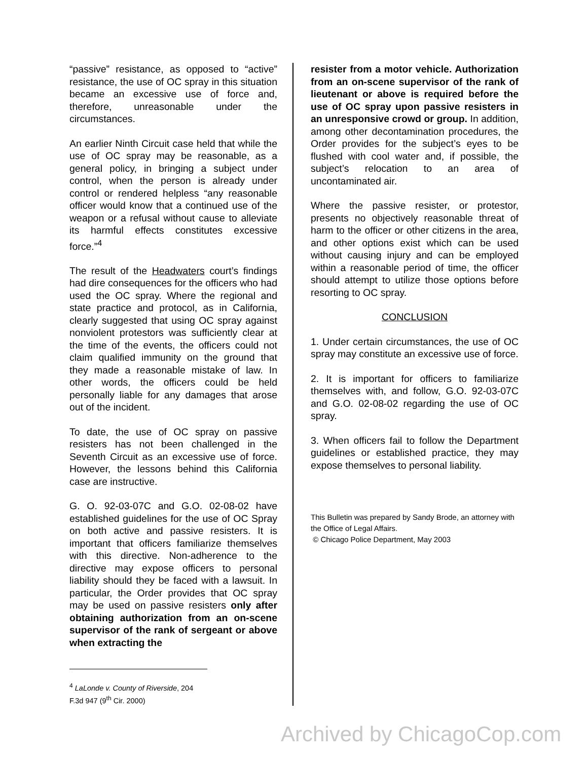“passive” resistance, as opposed to “active” resistance, the use of OC spray in this situation became an excessive use of force and, therefore, unreasonable under the circumstances.
An earlier Ninth Circuit case held that while the use of OC spray may be reasonable, as a general policy, in bringing a subject under control, when the person is already under control or rendered helpless “any reasonable officer would know that a continued use of the weapon or a refusal without cause to alleviate its harmful effects constitutes excessive force.”<sup>4</sup>
The result of the Headwaters court’s findings had dire consequences for the officers who had used the OC spray. Where the regional and state practice and protocol, as in California, clearly suggested that using OC spray against nonviolent protestors was sufficiently clear at the time of the events, the officers could not claim qualified immunity on the ground that they made a reasonable mistake of law. In other words, the officers could be held personally liable for any damages that arose out of the incident.
To date, the use of OC spray on passive resisters has not been challenged in the Seventh Circuit as an excessive use of force. However, the lessons behind this California case are instructive.
G. O. 92-03-07C and G.O. 02-08-02 have established guidelines for the use of OC Spray on both active and passive resisters. It is important that officers familiarize themselves with this directive. Non-adherence to the directive may expose officers to personal liability should they be faced with a lawsuit. In particular, the Order provides that OC spray may be used on passive resisters only after obtaining authorization from an on-scene supervisor of the rank of sergeant or above when extracting the
<sup>4</sup> LaLonde v. County of Riverside, 204 F.3d 947 (9<sup>th</sup> Cir. 2000)
resister from a motor vehicle. Authorization from an on-scene supervisor of the rank of lieutenant or above is required before the use of OC spray upon passive resisters in an unresponsive crowd or group. In addition, among other decontamination procedures, the Order provides for the subject’s eyes to be flushed with cool water and, if possible, the subject’s relocation to an area of uncontaminated air.
Where the passive resister, or protestor, presents no objectively reasonable threat of harm to the officer or other citizens in the area, and other options exist which can be used without causing injury and can be employed within a reasonable period of time, the officer should attempt to utilize those options before resorting to OC spray.
CONCLUSION
1. Under certain circumstances, the use of OC spray may constitute an excessive use of force.
2. It is important for officers to familiarize themselves with, and follow, G.O. 92-03-07C and G.O. 02-08-02 regarding the use of OC spray.
3. When officers fail to follow the Department guidelines or established practice, they may expose themselves to personal liability.
This Bulletin was prepared by Sandy Brode, an attorney with the Office of Legal Affairs.
© Chicago Police Department, May 2003
Archived by ChicagoCop.com